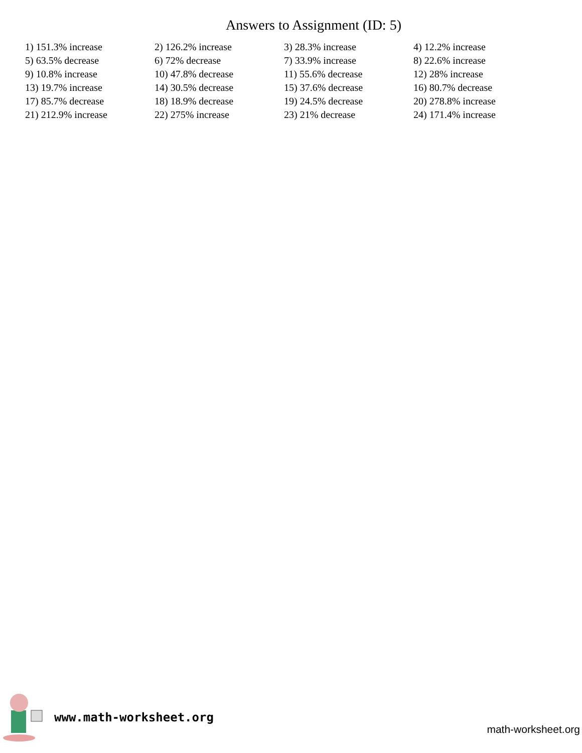Answers to Assignment (ID: 5)
| 1) 151.3% increase | 2) 126.2% increase | 3) 28.3% increase | 4) 12.2% increase |
| 5) 63.5% decrease | 6) 72% decrease | 7) 33.9% increase | 8) 22.6% increase |
| 9) 10.8% increase | 10) 47.8% decrease | 11) 55.6% decrease | 12) 28% increase |
| 13) 19.7% increase | 14) 30.5% decrease | 15) 37.6% decrease | 16) 80.7% decrease |
| 17) 85.7% decrease | 18) 18.9% decrease | 19) 24.5% decrease | 20) 278.8% increase |
| 21) 212.9% increase | 22) 275% increase | 23) 21% decrease | 24) 171.4% increase |
www.math-worksheet.org
math-worksheet.org